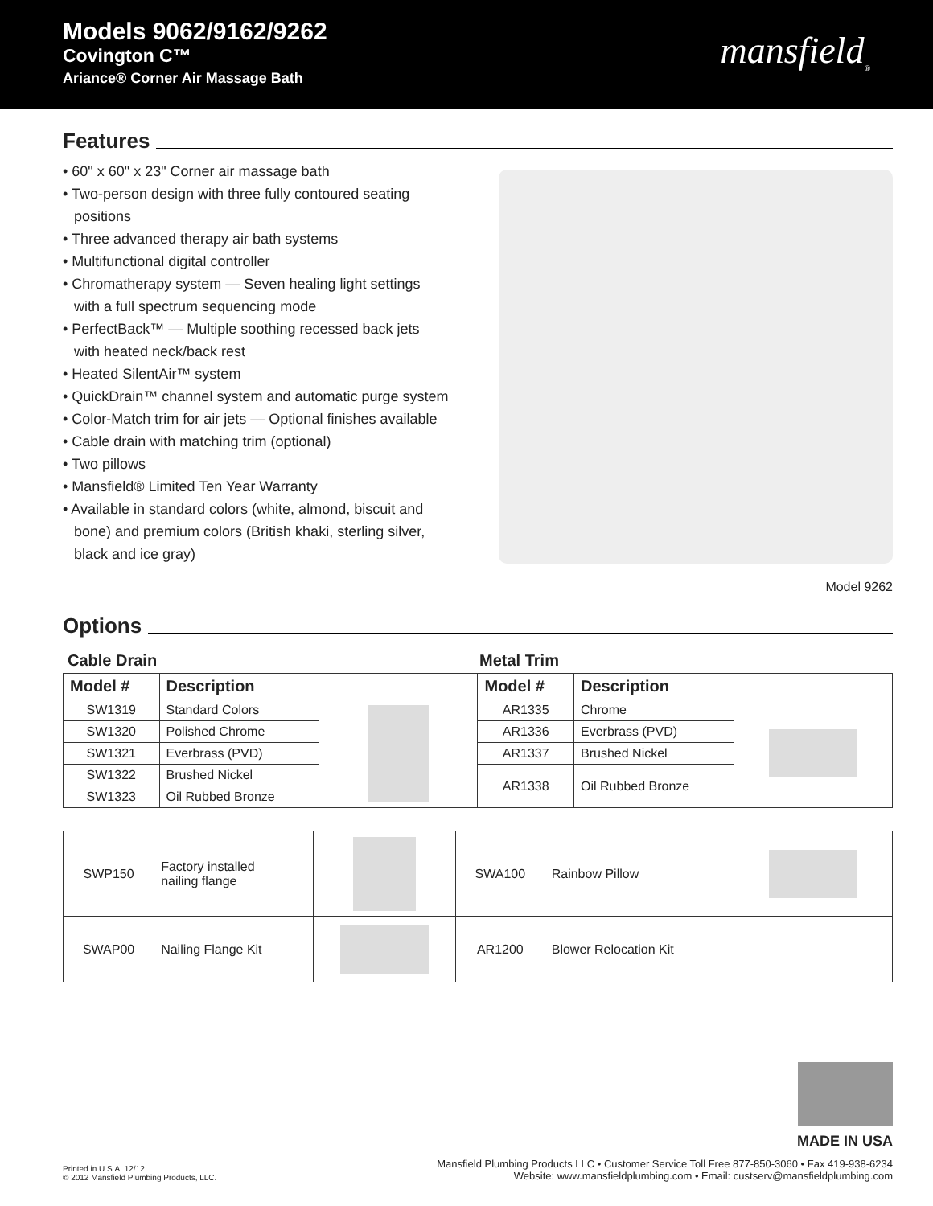Models 9062/9162/9262
Covington C™
Ariance® Corner Air Massage Bath
mansfield<sub>®</sub>
Features
• 60" x 60" x 23" Corner air massage bath
• Two-person design with three fully contoured seating positions
• Three advanced therapy air bath systems
• Multifunctional digital controller
• Chromatherapy system — Seven healing light settings with a full spectrum sequencing mode
• PerfectBack™ — Multiple soothing recessed back jets with heated neck/back rest
• Heated SilentAir™ system
• QuickDrain™ channel system and automatic purge system
• Color-Match trim for air jets — Optional finishes available
• Cable drain with matching trim (optional)
• Two pillows
• Mansfield® Limited Ten Year Warranty
• Available in standard colors (white, almond, biscuit and bone) and premium colors (British khaki, sterling silver, black and ice gray)
Model 9262
Options
Cable Drain Metal Trim
| Model # | Description | | Model # | Description | |
| --- | --- | --- | --- | --- | --- |
| SW1319 | Standard Colors | | AR1335 | Chrome | |
| SW1320 | Polished Chrome | | AR1336 | Everbrass (PVD) | |
| SW1321 | Everbrass (PVD) | | AR1337 | Brushed Nickel | |
| SW1322 | Brushed Nickel | | AR1338 | Oil Rubbed Bronze | |
| SW1323 | Oil Rubbed Bronze | | | | |
| SWP150 | Factory installed nailing flange | | SWA100 | Rainbow Pillow | |
| SWAP00 | Nailing Flange Kit | | AR1200 | Blower Relocation Kit | |
Printed in U.S.A. 12/12
© 2012 Mansfield Plumbing Products, LLC.
MADE IN USA
Mansfield Plumbing Products LLC • Customer Service Toll Free 877-850-3060 • Fax 419-938-6234
Website: www.mansfieldplumbing.com • Email: custserv@mansfieldplumbing.com